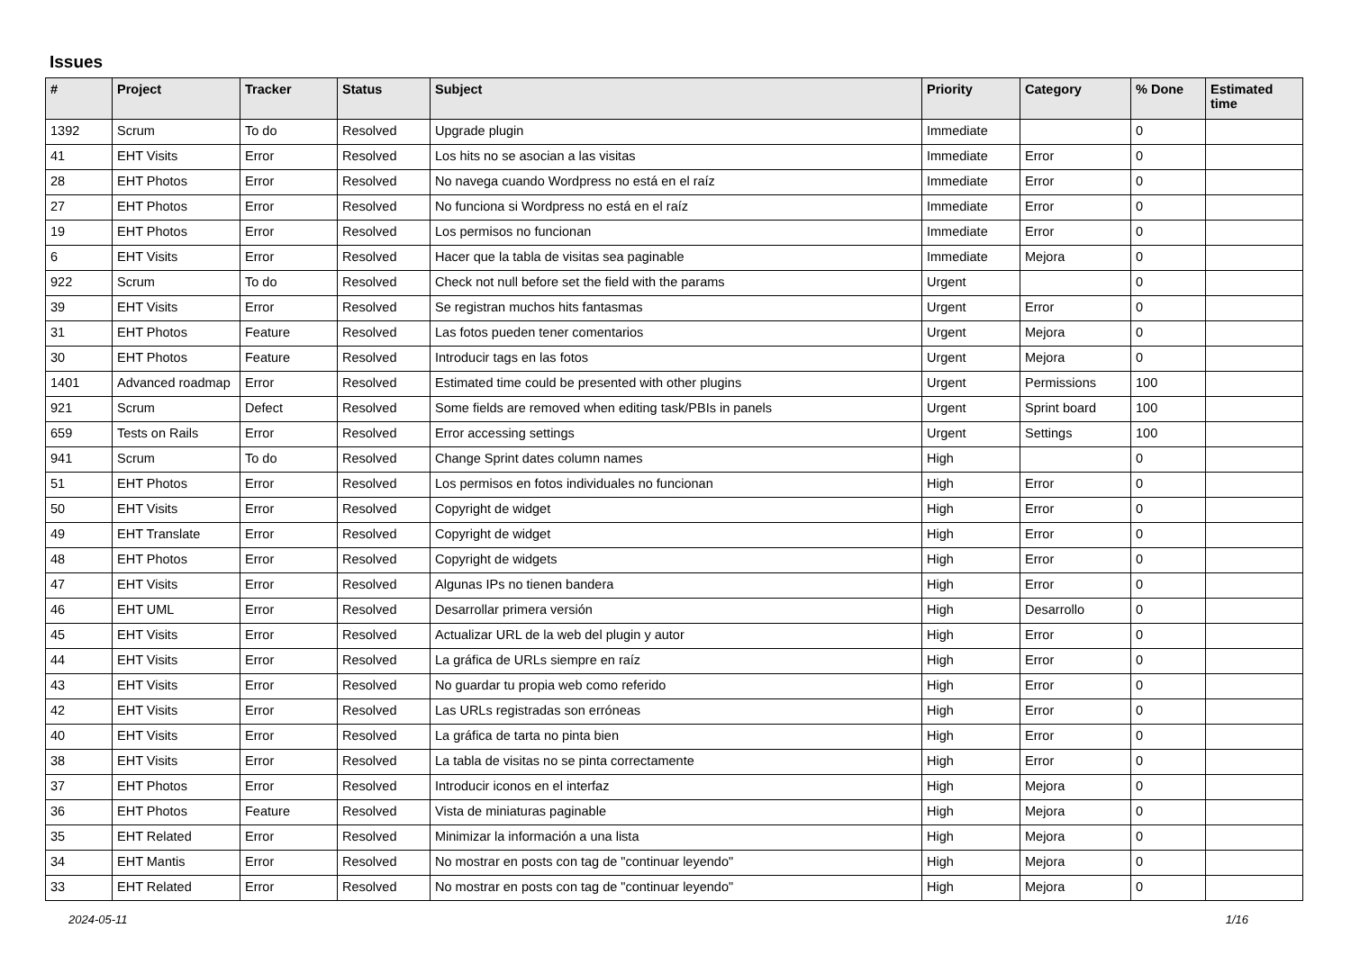Issues
| # | Project | Tracker | Status | Subject | Priority | Category | % Done | Estimated time |
| --- | --- | --- | --- | --- | --- | --- | --- | --- |
| 1392 | Scrum | To do | Resolved | Upgrade plugin | Immediate | | 0 | |
| 41 | EHT Visits | Error | Resolved | Los hits no se asocian a las visitas | Immediate | Error | 0 | |
| 28 | EHT Photos | Error | Resolved | No navega cuando Wordpress no está en el raíz | Immediate | Error | 0 | |
| 27 | EHT Photos | Error | Resolved | No funciona si Wordpress no está en el raíz | Immediate | Error | 0 | |
| 19 | EHT Photos | Error | Resolved | Los permisos no funcionan | Immediate | Error | 0 | |
| 6 | EHT Visits | Error | Resolved | Hacer que la tabla de visitas sea paginable | Immediate | Mejora | 0 | |
| 922 | Scrum | To do | Resolved | Check not null before set the field with the params | Urgent | | 0 | |
| 39 | EHT Visits | Error | Resolved | Se registran muchos hits fantasmas | Urgent | Error | 0 | |
| 31 | EHT Photos | Feature | Resolved | Las fotos pueden tener comentarios | Urgent | Mejora | 0 | |
| 30 | EHT Photos | Feature | Resolved | Introducir tags en las fotos | Urgent | Mejora | 0 | |
| 1401 | Advanced roadmap | Error | Resolved | Estimated time could be presented with other plugins | Urgent | Permissions | 100 | |
| 921 | Scrum | Defect | Resolved | Some fields are removed when editing task/PBIs in panels | Urgent | Sprint board | 100 | |
| 659 | Tests on Rails | Error | Resolved | Error accessing settings | Urgent | Settings | 100 | |
| 941 | Scrum | To do | Resolved | Change Sprint dates column names | High | | 0 | |
| 51 | EHT Photos | Error | Resolved | Los permisos en fotos individuales no funcionan | High | Error | 0 | |
| 50 | EHT Visits | Error | Resolved | Copyright de widget | High | Error | 0 | |
| 49 | EHT Translate | Error | Resolved | Copyright de widget | High | Error | 0 | |
| 48 | EHT Photos | Error | Resolved | Copyright de widgets | High | Error | 0 | |
| 47 | EHT Visits | Error | Resolved | Algunas IPs no tienen bandera | High | Error | 0 | |
| 46 | EHT UML | Error | Resolved | Desarrollar primera versión | High | Desarrollo | 0 | |
| 45 | EHT Visits | Error | Resolved | Actualizar URL de la web del plugin y autor | High | Error | 0 | |
| 44 | EHT Visits | Error | Resolved | La gráfica de URLs siempre en raíz | High | Error | 0 | |
| 43 | EHT Visits | Error | Resolved | No guardar tu propia web como referido | High | Error | 0 | |
| 42 | EHT Visits | Error | Resolved | Las URLs registradas son erróneas | High | Error | 0 | |
| 40 | EHT Visits | Error | Resolved | La gráfica de tarta no pinta bien | High | Error | 0 | |
| 38 | EHT Visits | Error | Resolved | La tabla de visitas no se pinta correctamente | High | Error | 0 | |
| 37 | EHT Photos | Error | Resolved | Introducir iconos en el interfaz | High | Mejora | 0 | |
| 36 | EHT Photos | Feature | Resolved | Vista de miniaturas paginable | High | Mejora | 0 | |
| 35 | EHT Related | Error | Resolved | Minimizar la información a una lista | High | Mejora | 0 | |
| 34 | EHT Mantis | Error | Resolved | No mostrar en posts con tag de "continuar leyendo" | High | Mejora | 0 | |
| 33 | EHT Related | Error | Resolved | No mostrar en posts con tag de "continuar leyendo" | High | Mejora | 0 | |
2024-05-11 1/16